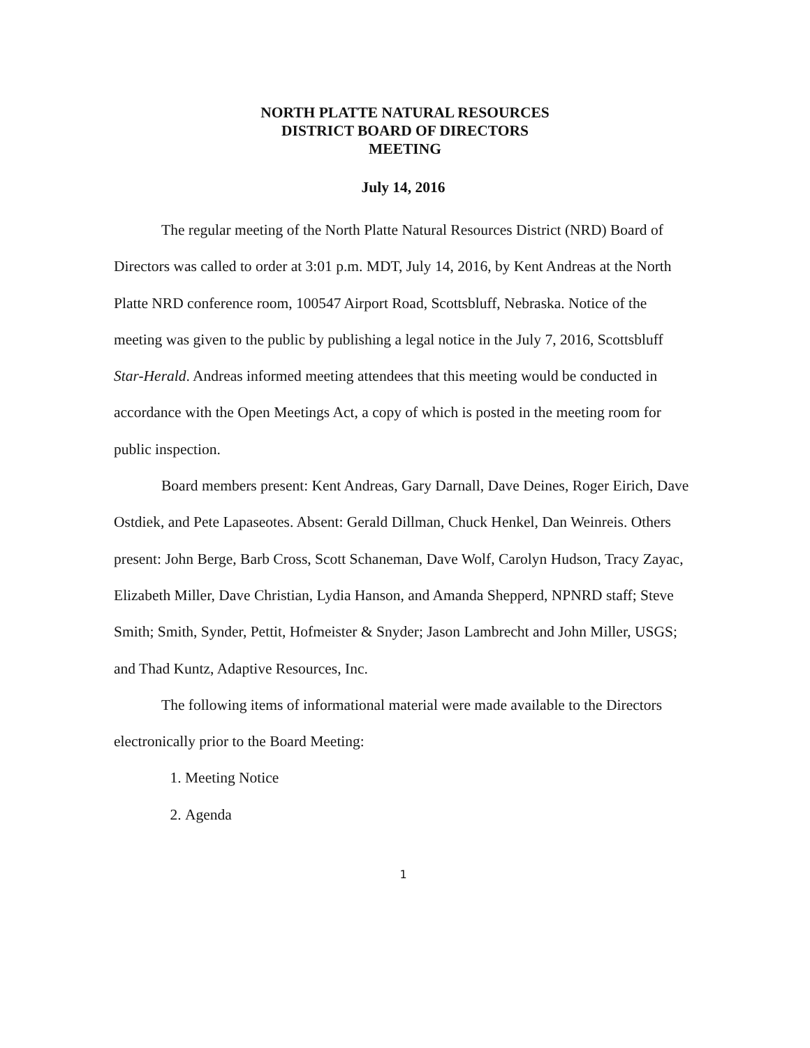NORTH PLATTE NATURAL RESOURCES
DISTRICT BOARD OF DIRECTORS
MEETING
July 14, 2016
The regular meeting of the North Platte Natural Resources District (NRD) Board of Directors was called to order at 3:01 p.m. MDT, July 14, 2016, by Kent Andreas at the North Platte NRD conference room, 100547 Airport Road, Scottsbluff, Nebraska. Notice of the meeting was given to the public by publishing a legal notice in the July 7, 2016, Scottsbluff Star-Herald. Andreas informed meeting attendees that this meeting would be conducted in accordance with the Open Meetings Act, a copy of which is posted in the meeting room for public inspection.
Board members present: Kent Andreas, Gary Darnall, Dave Deines, Roger Eirich, Dave Ostdiek, and Pete Lapaseotes. Absent: Gerald Dillman, Chuck Henkel, Dan Weinreis. Others present: John Berge, Barb Cross, Scott Schaneman, Dave Wolf, Carolyn Hudson, Tracy Zayac, Elizabeth Miller, Dave Christian, Lydia Hanson, and Amanda Shepperd, NPNRD staff; Steve Smith; Smith, Synder, Pettit, Hofmeister & Snyder; Jason Lambrecht and John Miller, USGS; and Thad Kuntz, Adaptive Resources, Inc.
The following items of informational material were made available to the Directors electronically prior to the Board Meeting:
1. Meeting Notice
2. Agenda
1